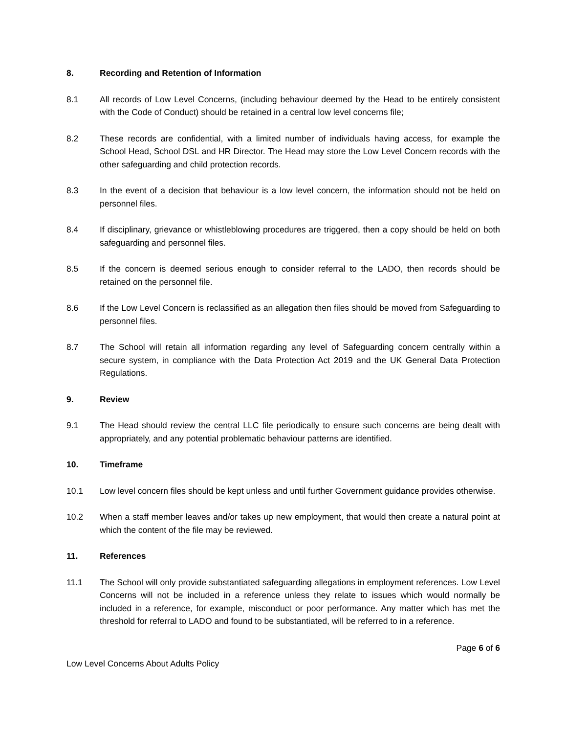8. Recording and Retention of Information
8.1 All records of Low Level Concerns, (including behaviour deemed by the Head to be entirely consistent with the Code of Conduct) should be retained in a central low level concerns file;
8.2 These records are confidential, with a limited number of individuals having access, for example the School Head, School DSL and HR Director. The Head may store the Low Level Concern records with the other safeguarding and child protection records.
8.3 In the event of a decision that behaviour is a low level concern, the information should not be held on personnel files.
8.4 If disciplinary, grievance or whistleblowing procedures are triggered, then a copy should be held on both safeguarding and personnel files.
8.5 If the concern is deemed serious enough to consider referral to the LADO, then records should be retained on the personnel file.
8.6 If the Low Level Concern is reclassified as an allegation then files should be moved from Safeguarding to personnel files.
8.7 The School will retain all information regarding any level of Safeguarding concern centrally within a secure system, in compliance with the Data Protection Act 2019 and the UK General Data Protection Regulations.
9. Review
9.1 The Head should review the central LLC file periodically to ensure such concerns are being dealt with appropriately, and any potential problematic behaviour patterns are identified.
10. Timeframe
10.1 Low level concern files should be kept unless and until further Government guidance provides otherwise.
10.2 When a staff member leaves and/or takes up new employment, that would then create a natural point at which the content of the file may be reviewed.
11. References
11.1 The School will only provide substantiated safeguarding allegations in employment references. Low Level Concerns will not be included in a reference unless they relate to issues which would normally be included in a reference, for example, misconduct or poor performance. Any matter which has met the threshold for referral to LADO and found to be substantiated, will be referred to in a reference.
Page 6 of 6
Low Level Concerns About Adults Policy